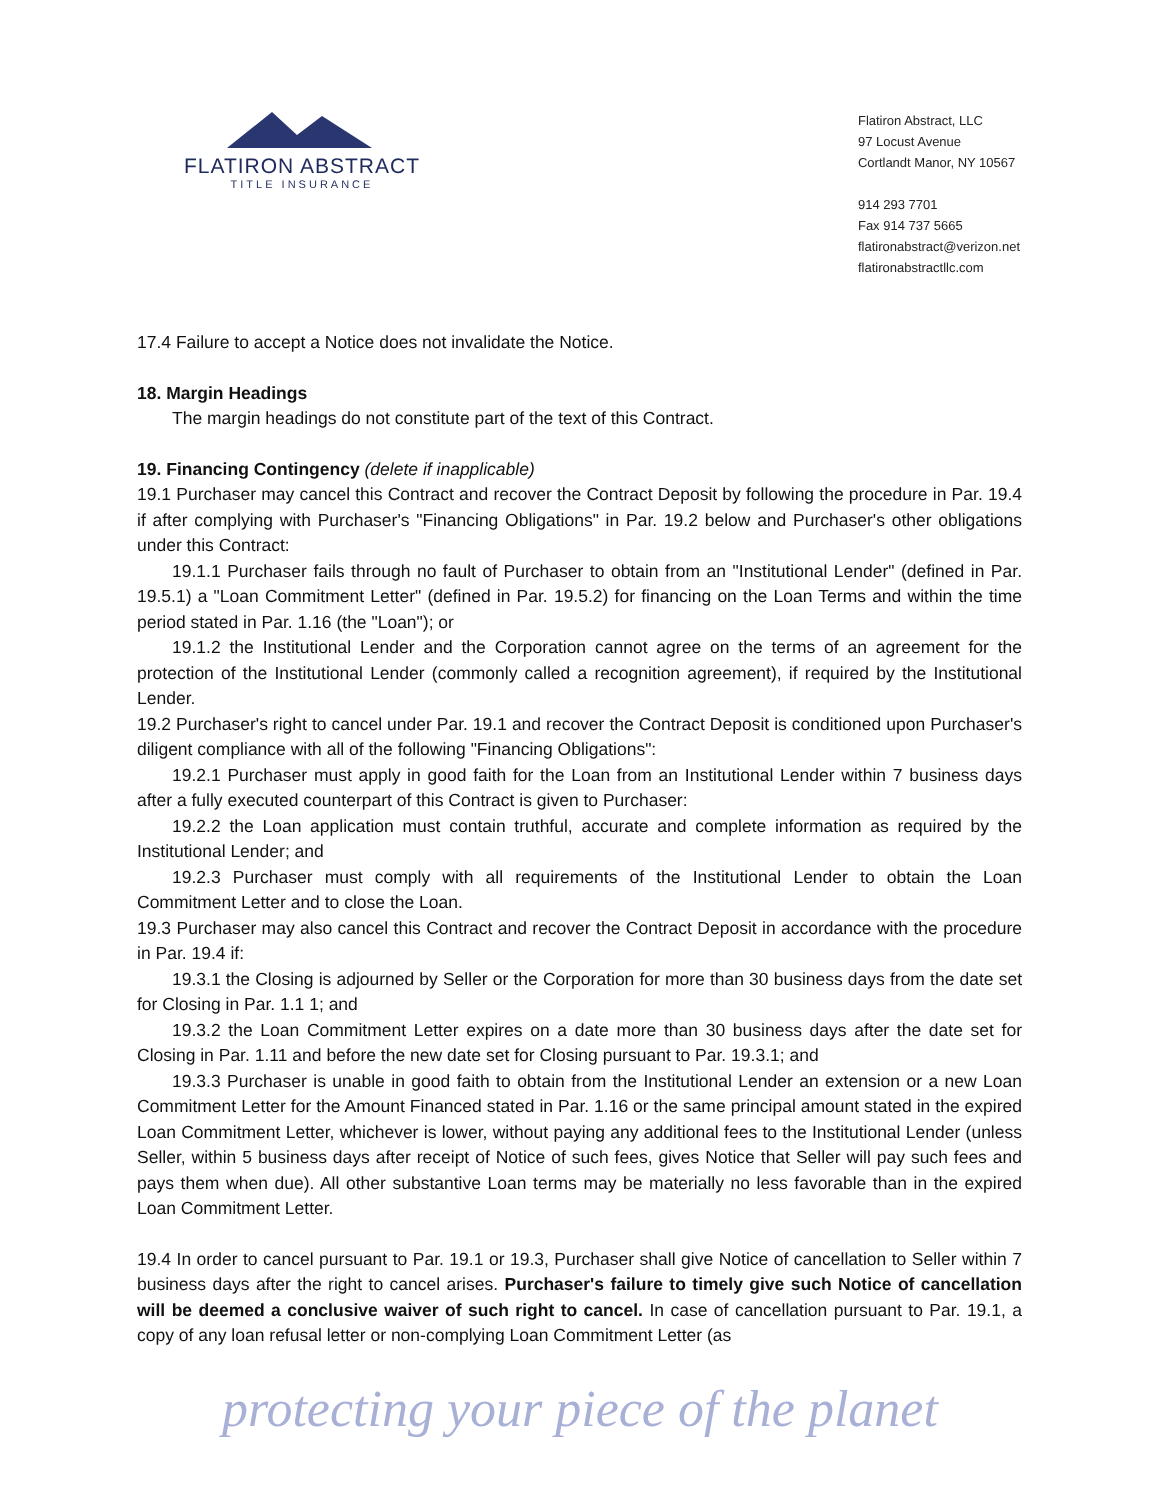FLATIRON ABSTRACT
TITLE INSURANCE
Flatiron Abstract, LLC
97 Locust Avenue
Cortlandt Manor, NY 10567
914 293 7701
Fax 914 737 5665
flatironabstract@verizon.net
flatironabstractllc.com
17.4 Failure to accept a Notice does not invalidate the Notice.
18. Margin Headings
The margin headings do not constitute part of the text of this Contract.
19. Financing Contingency (delete if inapplicable)
19.1 Purchaser may cancel this Contract and recover the Contract Deposit by following the procedure in Par. 19.4 if after complying with Purchaser's "Financing Obligations" in Par. 19.2 below and Purchaser's other obligations under this Contract:
19.1.1 Purchaser fails through no fault of Purchaser to obtain from an "Institutional Lender" (defined in Par. 19.5.1) a "Loan Commitment Letter" (defined in Par. 19.5.2) for financing on the Loan Terms and within the time period stated in Par. 1.16 (the "Loan"); or
19.1.2 the Institutional Lender and the Corporation cannot agree on the terms of an agreement for the protection of the Institutional Lender (commonly called a recognition agreement), if required by the Institutional Lender.
19.2 Purchaser's right to cancel under Par. 19.1 and recover the Contract Deposit is conditioned upon Purchaser's diligent compliance with all of the following "Financing Obligations":
19.2.1 Purchaser must apply in good faith for the Loan from an Institutional Lender within 7 business days after a fully executed counterpart of this Contract is given to Purchaser:
19.2.2 the Loan application must contain truthful, accurate and complete information as required by the Institutional Lender; and
19.2.3 Purchaser must comply with all requirements of the Institutional Lender to obtain the Loan Commitment Letter and to close the Loan.
19.3 Purchaser may also cancel this Contract and recover the Contract Deposit in accordance with the procedure in Par. 19.4 if:
19.3.1 the Closing is adjourned by Seller or the Corporation for more than 30 business days from the date set for Closing in Par. 1.1 1; and
19.3.2 the Loan Commitment Letter expires on a date more than 30 business days after the date set for Closing in Par. 1.11 and before the new date set for Closing pursuant to Par. 19.3.1; and
19.3.3 Purchaser is unable in good faith to obtain from the Institutional Lender an extension or a new Loan Commitment Letter for the Amount Financed stated in Par. 1.16 or the same principal amount stated in the expired Loan Commitment Letter, whichever is lower, without paying any additional fees to the Institutional Lender (unless Seller, within 5 business days after receipt of Notice of such fees, gives Notice that Seller will pay such fees and pays them when due). All other substantive Loan terms may be materially no less favorable than in the expired Loan Commitment Letter.
19.4 In order to cancel pursuant to Par. 19.1 or 19.3, Purchaser shall give Notice of cancellation to Seller within 7 business days after the right to cancel arises. Purchaser's failure to timely give such Notice of cancellation will be deemed a conclusive waiver of such right to cancel. In case of cancellation pursuant to Par. 19.1, a copy of any loan refusal letter or non-complying Loan Commitment Letter (as
protecting your piece of the planet